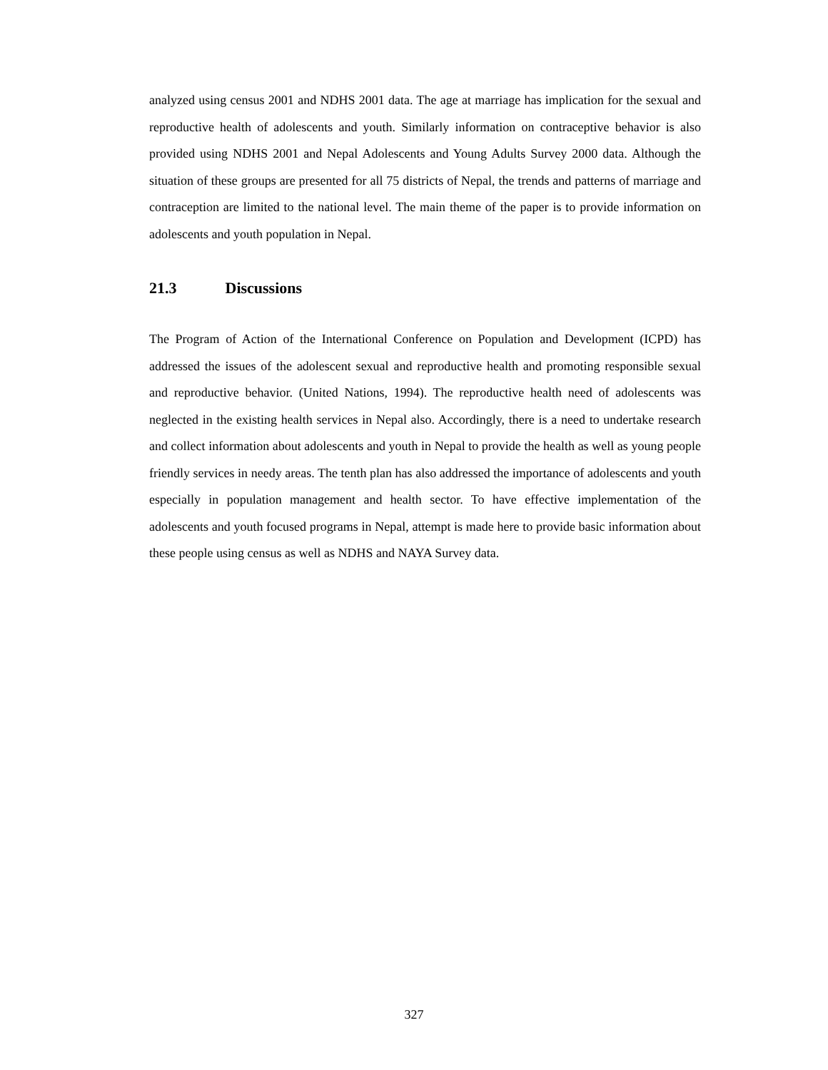analyzed using census 2001 and NDHS 2001 data. The age at marriage has implication for the sexual and reproductive health of adolescents and youth. Similarly information on contraceptive behavior is also provided using NDHS 2001 and Nepal Adolescents and Young Adults Survey 2000 data. Although the situation of these groups are presented for all 75 districts of Nepal, the trends and patterns of marriage and contraception are limited to the national level. The main theme of the paper is to provide information on adolescents and youth population in Nepal.
21.3 Discussions
The Program of Action of the International Conference on Population and Development (ICPD) has addressed the issues of the adolescent sexual and reproductive health and promoting responsible sexual and reproductive behavior. (United Nations, 1994). The reproductive health need of adolescents was neglected in the existing health services in Nepal also. Accordingly, there is a need to undertake research and collect information about adolescents and youth in Nepal to provide the health as well as young people friendly services in needy areas. The tenth plan has also addressed the importance of adolescents and youth especially in population management and health sector. To have effective implementation of the adolescents and youth focused programs in Nepal, attempt is made here to provide basic information about these people using census as well as NDHS and NAYA Survey data.
327